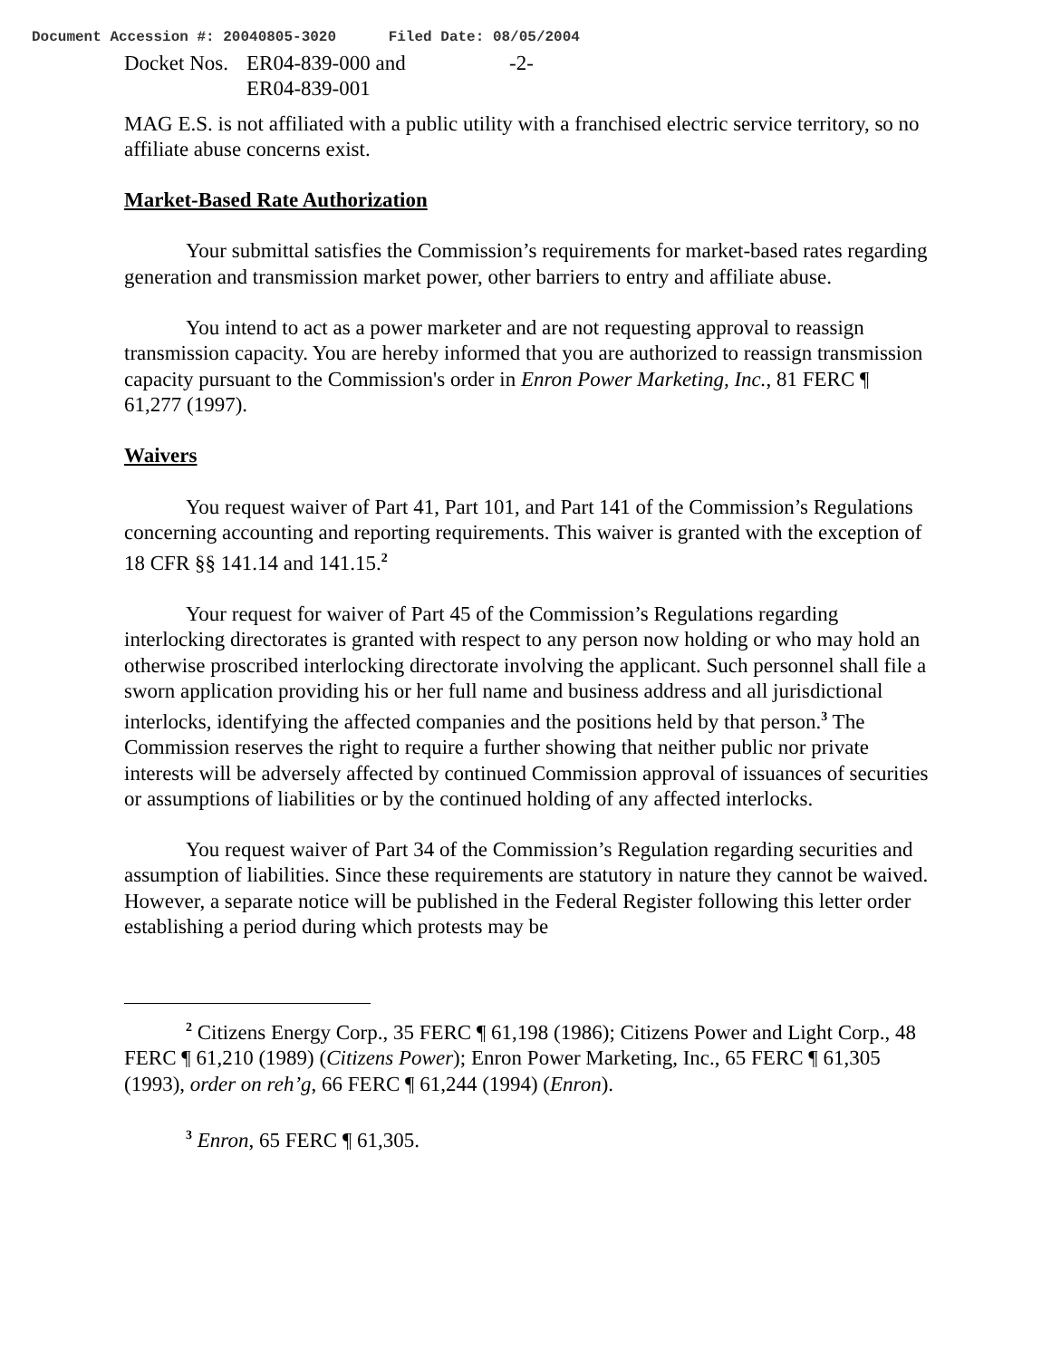Document Accession #: 20040805-3020 Filed Date: 08/05/2004
Docket Nos.
ER04-839-000 and
ER04-839-001
-2-
MAG E.S. is not affiliated with a public utility with a franchised electric service territory, so no affiliate abuse concerns exist.
Market-Based Rate Authorization
Your submittal satisfies the Commission’s requirements for market-based rates regarding generation and transmission market power, other barriers to entry and affiliate abuse.
You intend to act as a power marketer and are not requesting approval to reassign transmission capacity. You are hereby informed that you are authorized to reassign transmission capacity pursuant to the Commission's order in Enron Power Marketing, Inc., 81 FERC ¶ 61,277 (1997).
Waivers
You request waiver of Part 41, Part 101, and Part 141 of the Commission’s Regulations concerning accounting and reporting requirements. This waiver is granted with the exception of 18 CFR §§ 141.14 and 141.15.<sup>2</sup>
Your request for waiver of Part 45 of the Commission’s Regulations regarding interlocking directorates is granted with respect to any person now holding or who may hold an otherwise proscribed interlocking directorate involving the applicant. Such personnel shall file a sworn application providing his or her full name and business address and all jurisdictional interlocks, identifying the affected companies and the positions held by that person.<sup>3</sup> The Commission reserves the right to require a further showing that neither public nor private interests will be adversely affected by continued Commission approval of issuances of securities or assumptions of liabilities or by the continued holding of any affected interlocks.
You request waiver of Part 34 of the Commission’s Regulation regarding securities and assumption of liabilities. Since these requirements are statutory in nature they cannot be waived. However, a separate notice will be published in the Federal Register following this letter order establishing a period during which protests may be
<sup>2</sup> Citizens Energy Corp., 35 FERC ¶ 61,198 (1986); Citizens Power and Light Corp., 48 FERC ¶ 61,210 (1989) (Citizens Power); Enron Power Marketing, Inc., 65 FERC ¶ 61,305 (1993), order on reh’g, 66 FERC ¶ 61,244 (1994) (Enron).
<sup>3</sup> Enron, 65 FERC ¶ 61,305.